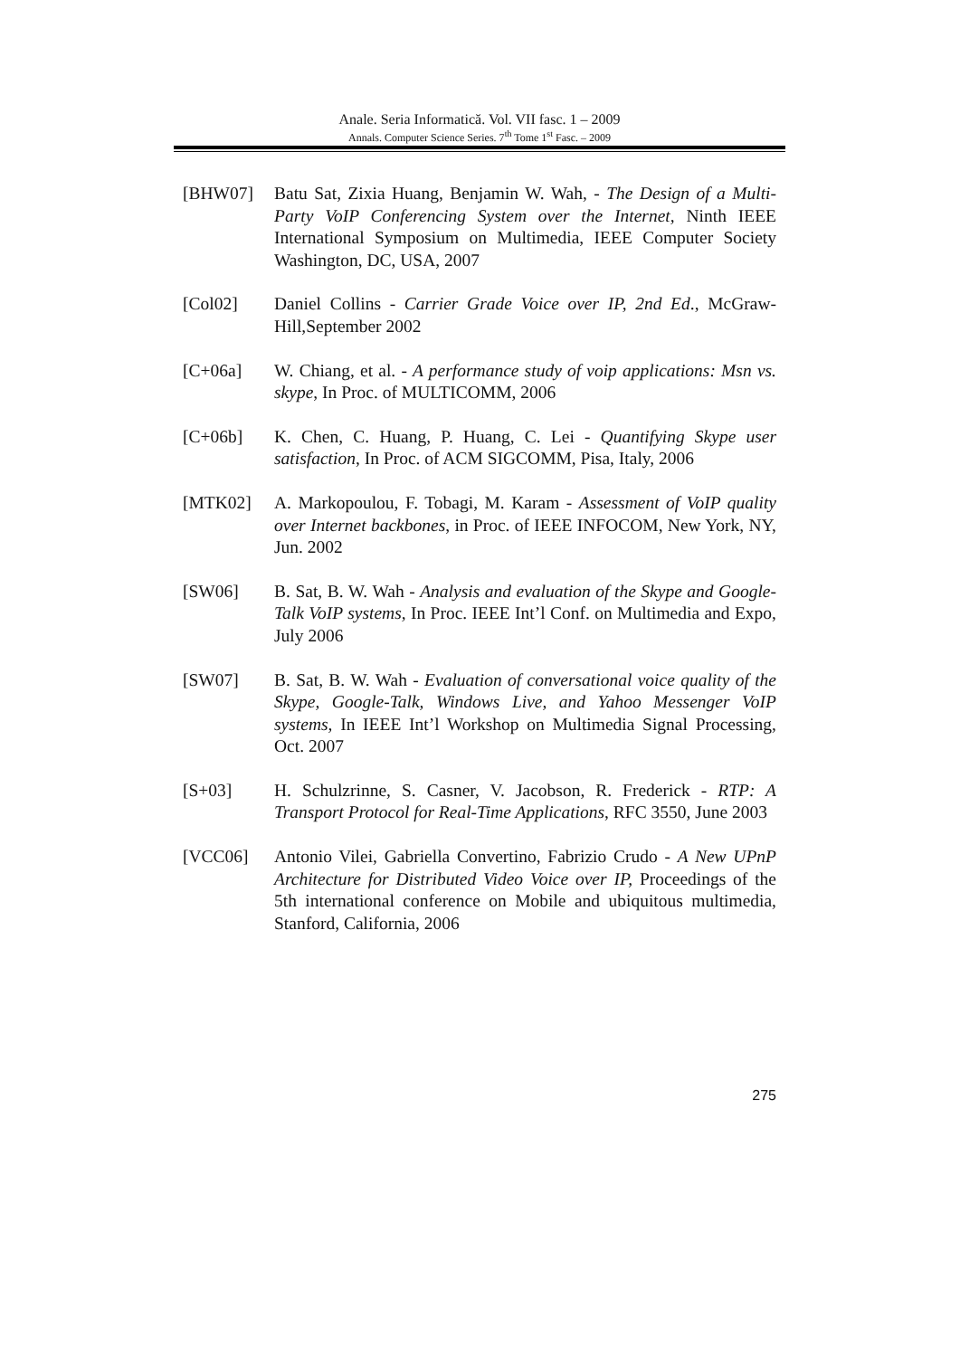Anale. Seria Informatică. Vol. VII fasc. 1 – 2009
Annals. Computer Science Series. 7<sup>th</sup> Tome 1<sup>st</sup> Fasc. – 2009
[BHW07] Batu Sat, Zixia Huang, Benjamin W. Wah, - The Design of a Multi-Party VoIP Conferencing System over the Internet, Ninth IEEE International Symposium on Multimedia, IEEE Computer Society Washington, DC, USA, 2007
[Col02] Daniel Collins - Carrier Grade Voice over IP, 2nd Ed., McGraw-Hill,September 2002
[C+06a] W. Chiang, et al. - A performance study of voip applications: Msn vs. skype, In Proc. of MULTICOMM, 2006
[C+06b] K. Chen, C. Huang, P. Huang, C. Lei - Quantifying Skype user satisfaction, In Proc. of ACM SIGCOMM, Pisa, Italy, 2006
[MTK02] A. Markopoulou, F. Tobagi, M. Karam - Assessment of VoIP quality over Internet backbones, in Proc. of IEEE INFOCOM, New York, NY, Jun. 2002
[SW06] B. Sat, B. W. Wah - Analysis and evaluation of the Skype and Google-Talk VoIP systems, In Proc. IEEE Int’l Conf. on Multimedia and Expo, July 2006
[SW07] B. Sat, B. W. Wah - Evaluation of conversational voice quality of the Skype, Google-Talk, Windows Live, and Yahoo Messenger VoIP systems, In IEEE Int’l Workshop on Multimedia Signal Processing, Oct. 2007
[S+03] H. Schulzrinne, S. Casner, V. Jacobson, R. Frederick - RTP: A Transport Protocol for Real-Time Applications, RFC 3550, June 2003
[VCC06] Antonio Vilei, Gabriella Convertino, Fabrizio Crudo - A New UPnP Architecture for Distributed Video Voice over IP, Proceedings of the 5th international conference on Mobile and ubiquitous multimedia, Stanford, California, 2006
275